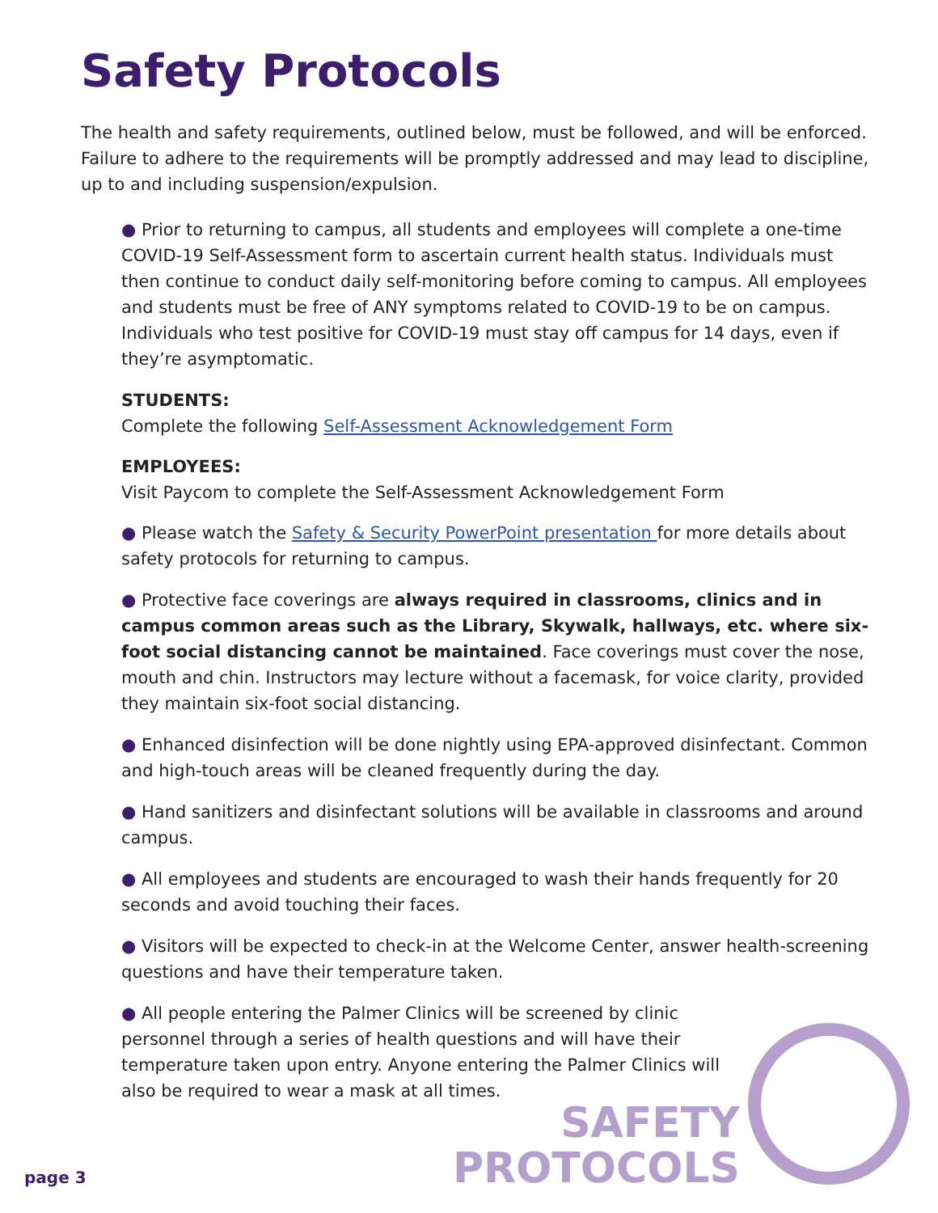Safety Protocols
The health and safety requirements, outlined below, must be followed, and will be enforced. Failure to adhere to the requirements will be promptly addressed and may lead to discipline, up to and including suspension/expulsion.
● Prior to returning to campus, all students and employees will complete a one-time COVID-19 Self-Assessment form to ascertain current health status. Individuals must then continue to conduct daily self-monitoring before coming to campus. All employees and students must be free of ANY symptoms related to COVID-19 to be on campus. Individuals who test positive for COVID-19 must stay off campus for 14 days, even if they’re asymptomatic.
STUDENTS:
Complete the following Self-Assessment Acknowledgement Form
EMPLOYEES:
Visit Paycom to complete the Self-Assessment Acknowledgement Form
● Please watch the Safety & Security PowerPoint presentation for more details about safety protocols for returning to campus.
● Protective face coverings are always required in classrooms, clinics and in campus common areas such as the Library, Skywalk, hallways, etc. where six-foot social distancing cannot be maintained. Face coverings must cover the nose, mouth and chin. Instructors may lecture without a facemask, for voice clarity, provided they maintain six-foot social distancing.
● Enhanced disinfection will be done nightly using EPA-approved disinfectant. Common and high-touch areas will be cleaned frequently during the day.
● Hand sanitizers and disinfectant solutions will be available in classrooms and around campus.
● All employees and students are encouraged to wash their hands frequently for 20 seconds and avoid touching their faces.
● Visitors will be expected to check-in at the Welcome Center, answer health-screening questions and have their temperature taken.
● All people entering the Palmer Clinics will be screened by clinic personnel through a series of health questions and will have their temperature taken upon entry. Anyone entering the Palmer Clinics will also be required to wear a mask at all times.
page 3
SAFETY
PROTOCOLS